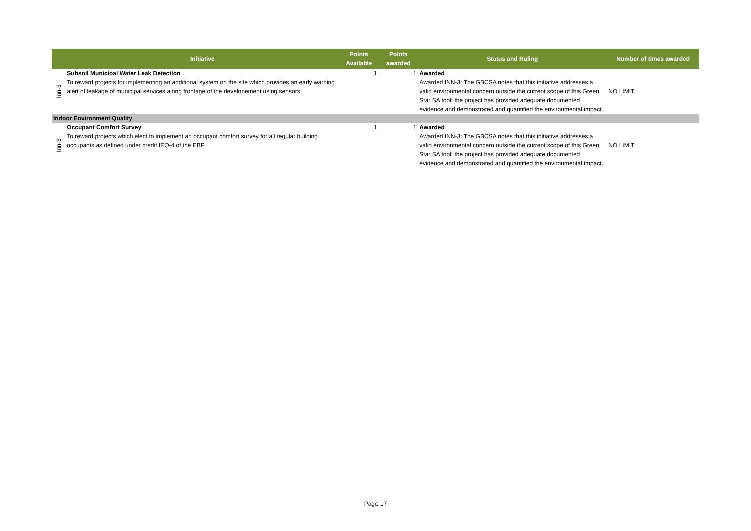| | Initiative | Points Available | Points awarded | Status and Ruling | Number of times awarded |
| --- | --- | --- | --- | --- | --- |
| Inn-3 | Subsoil Municioal Water Leak Detection To reward projects for implementing an additional system on the site which provides an early warning alert of leakage of municipal services along frontage of the developement using sensors. | 1 | 1 | Awarded Awarded INN-3: The GBCSA notes that this initiative addresses a valid environmental concern outside the current scope of this Green Star SA tool; the project has provided adequate documented evidence and demonstrated and quantified the environmental impact. | NO LIMIT |
| Indoor Environment Quality | | | | | |
| Inn-3 | Occupant Comfort Survey To reward projects which elect to implement an occupant comfort survey for all regular building occupants as defined under credit IEQ-4 of the EBP | 1 | 1 | Awarded Awarded INN-3: The GBCSA notes that this initiative addresses a valid environmental concern outside the current scope of this Green Star SA tool; the project has provided adequate documented evidence and demonstrated and quantified the environmental impact. | NO LIMIT |
Page 17